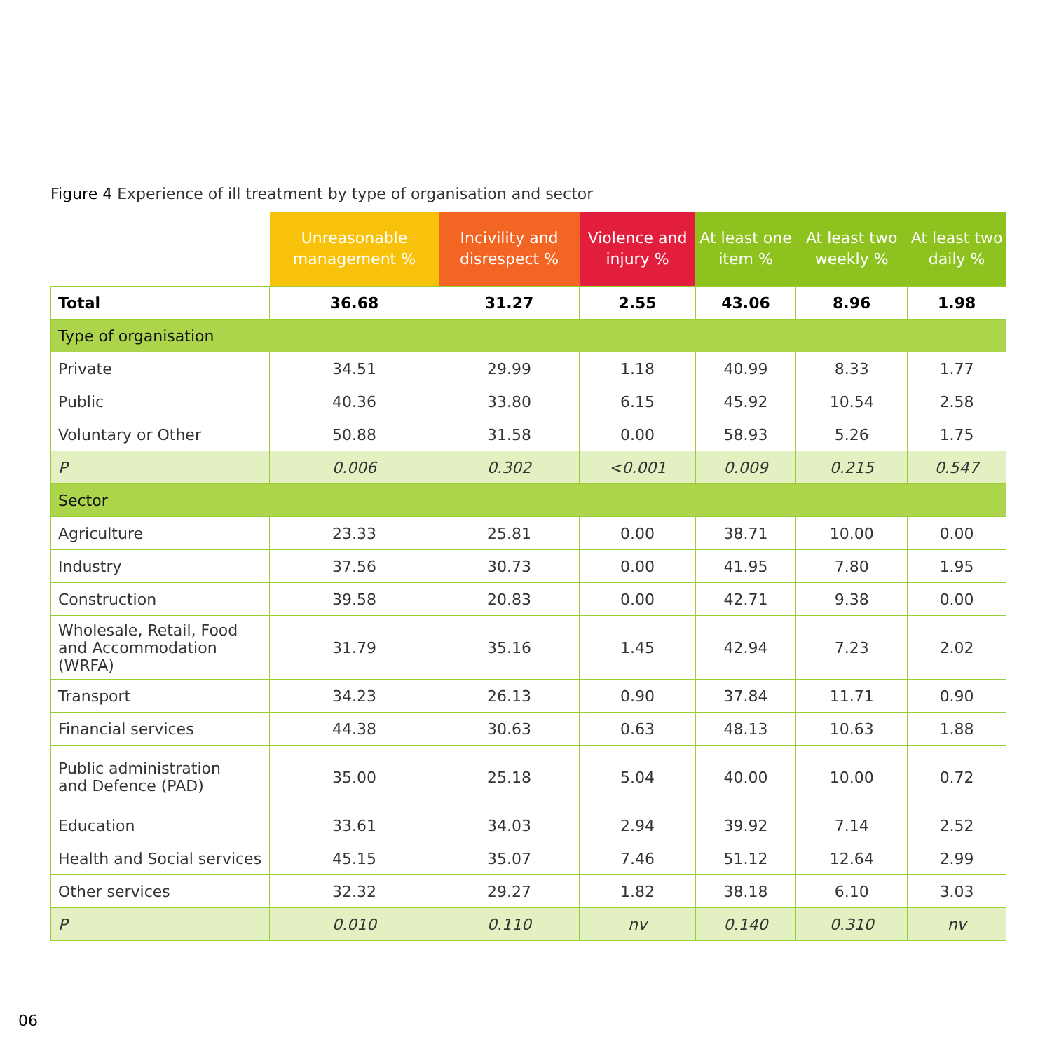Figure 4 Experience of ill treatment by type of organisation and sector
| | Unreasonable management % | Incivility and disrespect % | Violence and injury % | At least one item % | At least two weekly % | At least two daily % |
| --- | --- | --- | --- | --- | --- | --- |
| Total | 36.68 | 31.27 | 2.55 | 43.06 | 8.96 | 1.98 |
| Type of organisation | | | | | | |
| Private | 34.51 | 29.99 | 1.18 | 40.99 | 8.33 | 1.77 |
| Public | 40.36 | 33.80 | 6.15 | 45.92 | 10.54 | 2.58 |
| Voluntary or Other | 50.88 | 31.58 | 0.00 | 58.93 | 5.26 | 1.75 |
| P | 0.006 | 0.302 | <0.001 | 0.009 | 0.215 | 0.547 |
| Sector | | | | | | |
| Agriculture | 23.33 | 25.81 | 0.00 | 38.71 | 10.00 | 0.00 |
| Industry | 37.56 | 30.73 | 0.00 | 41.95 | 7.80 | 1.95 |
| Construction | 39.58 | 20.83 | 0.00 | 42.71 | 9.38 | 0.00 |
| Wholesale, Retail, Food and Accommodation (WRFA) | 31.79 | 35.16 | 1.45 | 42.94 | 7.23 | 2.02 |
| Transport | 34.23 | 26.13 | 0.90 | 37.84 | 11.71 | 0.90 |
| Financial services | 44.38 | 30.63 | 0.63 | 48.13 | 10.63 | 1.88 |
| Public administration and Defence (PAD) | 35.00 | 25.18 | 5.04 | 40.00 | 10.00 | 0.72 |
| Education | 33.61 | 34.03 | 2.94 | 39.92 | 7.14 | 2.52 |
| Health and Social services | 45.15 | 35.07 | 7.46 | 51.12 | 12.64 | 2.99 |
| Other services | 32.32 | 29.27 | 1.82 | 38.18 | 6.10 | 3.03 |
| P | 0.010 | 0.110 | nv | 0.140 | 0.310 | nv |
06